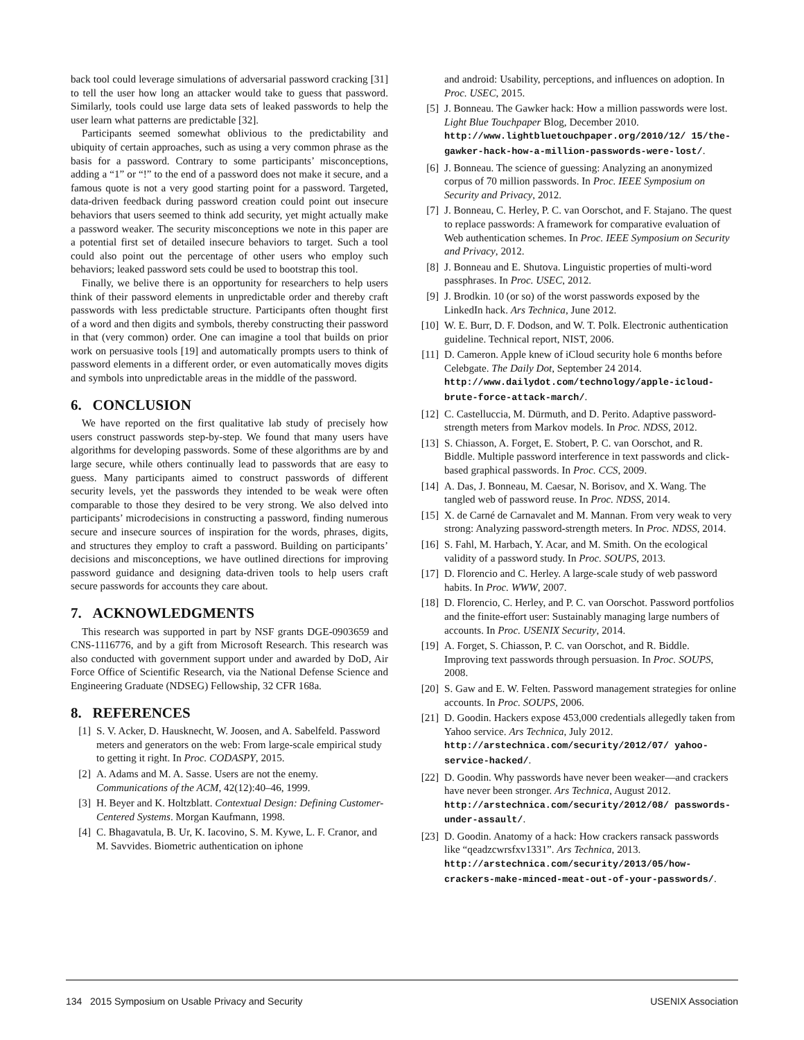back tool could leverage simulations of adversarial password cracking [31] to tell the user how long an attacker would take to guess that password. Similarly, tools could use large data sets of leaked passwords to help the user learn what patterns are predictable [32].
Participants seemed somewhat oblivious to the predictability and ubiquity of certain approaches, such as using a very common phrase as the basis for a password. Contrary to some participants’ misconceptions, adding a “1” or “!” to the end of a password does not make it secure, and a famous quote is not a very good starting point for a password. Targeted, data-driven feedback during password creation could point out insecure behaviors that users seemed to think add security, yet might actually make a password weaker. The security misconceptions we note in this paper are a potential first set of detailed insecure behaviors to target. Such a tool could also point out the percentage of other users who employ such behaviors; leaked password sets could be used to bootstrap this tool.
Finally, we belive there is an opportunity for researchers to help users think of their password elements in unpredictable order and thereby craft passwords with less predictable structure. Participants often thought first of a word and then digits and symbols, thereby constructing their password in that (very common) order. One can imagine a tool that builds on prior work on persuasive tools [19] and automatically prompts users to think of password elements in a different order, or even automatically moves digits and symbols into unpredictable areas in the middle of the password.
6. CONCLUSION
We have reported on the first qualitative lab study of precisely how users construct passwords step-by-step. We found that many users have algorithms for developing passwords. Some of these algorithms are by and large secure, while others continually lead to passwords that are easy to guess. Many participants aimed to construct passwords of different security levels, yet the passwords they intended to be weak were often comparable to those they desired to be very strong. We also delved into participants’ microdecisions in constructing a password, finding numerous secure and insecure sources of inspiration for the words, phrases, digits, and structures they employ to craft a password. Building on participants’ decisions and misconceptions, we have outlined directions for improving password guidance and designing data-driven tools to help users craft secure passwords for accounts they care about.
7. ACKNOWLEDGMENTS
This research was supported in part by NSF grants DGE-0903659 and CNS-1116776, and by a gift from Microsoft Research. This research was also conducted with government support under and awarded by DoD, Air Force Office of Scientific Research, via the National Defense Science and Engineering Graduate (NDSEG) Fellowship, 32 CFR 168a.
8. REFERENCES
[1] S. V. Acker, D. Hausknecht, W. Joosen, and A. Sabelfeld. Password meters and generators on the web: From large-scale empirical study to getting it right. In Proc. CODASPY, 2015.
[2] A. Adams and M. A. Sasse. Users are not the enemy. Communications of the ACM, 42(12):40–46, 1999.
[3] H. Beyer and K. Holtzblatt. Contextual Design: Defining Customer-Centered Systems. Morgan Kaufmann, 1998.
[4] C. Bhagavatula, B. Ur, K. Iacovino, S. M. Kywe, L. F. Cranor, and M. Savvides. Biometric authentication on iphone
and android: Usability, perceptions, and influences on adoption. In Proc. USEC, 2015.
[5] J. Bonneau. The Gawker hack: How a million passwords were lost. Light Blue Touchpaper Blog, December 2010. http://www.lightbluetouchpaper.org/2010/12/ 15/the-gawker-hack-how-a-million-passwords-were-lost/.
[6] J. Bonneau. The science of guessing: Analyzing an anonymized corpus of 70 million passwords. In Proc. IEEE Symposium on Security and Privacy, 2012.
[7] J. Bonneau, C. Herley, P. C. van Oorschot, and F. Stajano. The quest to replace passwords: A framework for comparative evaluation of Web authentication schemes. In Proc. IEEE Symposium on Security and Privacy, 2012.
[8] J. Bonneau and E. Shutova. Linguistic properties of multi-word passphrases. In Proc. USEC, 2012.
[9] J. Brodkin. 10 (or so) of the worst passwords exposed by the LinkedIn hack. Ars Technica, June 2012.
[10] W. E. Burr, D. F. Dodson, and W. T. Polk. Electronic authentication guideline. Technical report, NIST, 2006.
[11] D. Cameron. Apple knew of iCloud security hole 6 months before Celebgate. The Daily Dot, September 24 2014. http://www.dailydot.com/technology/apple-icloud-brute-force-attack-march/.
[12] C. Castelluccia, M. Dürmuth, and D. Perito. Adaptive password-strength meters from Markov models. In Proc. NDSS, 2012.
[13] S. Chiasson, A. Forget, E. Stobert, P. C. van Oorschot, and R. Biddle. Multiple password interference in text passwords and click-based graphical passwords. In Proc. CCS, 2009.
[14] A. Das, J. Bonneau, M. Caesar, N. Borisov, and X. Wang. The tangled web of password reuse. In Proc. NDSS, 2014.
[15] X. de Carné de Carnavalet and M. Mannan. From very weak to very strong: Analyzing password-strength meters. In Proc. NDSS, 2014.
[16] S. Fahl, M. Harbach, Y. Acar, and M. Smith. On the ecological validity of a password study. In Proc. SOUPS, 2013.
[17] D. Florencio and C. Herley. A large-scale study of web password habits. In Proc. WWW, 2007.
[18] D. Florencio, C. Herley, and P. C. van Oorschot. Password portfolios and the finite-effort user: Sustainably managing large numbers of accounts. In Proc. USENIX Security, 2014.
[19] A. Forget, S. Chiasson, P. C. van Oorschot, and R. Biddle. Improving text passwords through persuasion. In Proc. SOUPS, 2008.
[20] S. Gaw and E. W. Felten. Password management strategies for online accounts. In Proc. SOUPS, 2006.
[21] D. Goodin. Hackers expose 453,000 credentials allegedly taken from Yahoo service. Ars Technica, July 2012. http://arstechnica.com/security/2012/07/ yahoo-service-hacked/.
[22] D. Goodin. Why passwords have never been weaker—and crackers have never been stronger. Ars Technica, August 2012. http://arstechnica.com/security/2012/08/ passwords-under-assault/.
[23] D. Goodin. Anatomy of a hack: How crackers ransack passwords like “qeadzcwrsfxv1331”. Ars Technica, 2013. http://arstechnica.com/security/2013/05/how-crackers-make-minced-meat-out-of-your-passwords/.
134 2015 Symposium on Usable Privacy and Security USENIX Association